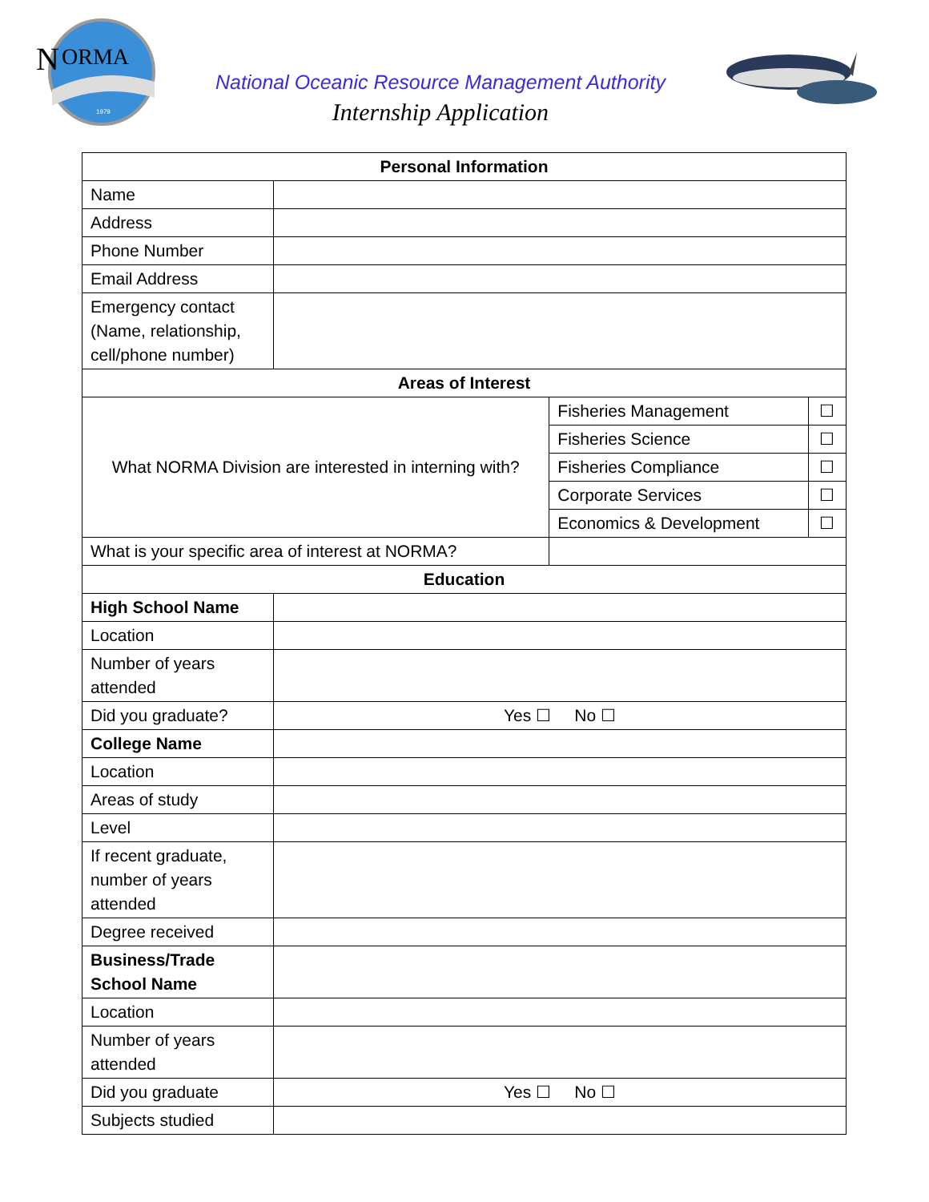N
ORMA
1979
National Oceanic Resource Management Authority
Internship Application
| Personal Information | | | |
| --- | --- | --- | --- |
| Name | | | |
| Address | | | |
| Phone Number | | | |
| Email Address | | | |
| Emergency contact (Name, relationship, cell/phone number) | | | |
| Areas of Interest | | | |
| What NORMA Division are interested in interning with? | | Fisheries Management | ☐ |
| | | Fisheries Science | ☐ |
| | | Fisheries Compliance | ☐ |
| | | Corporate Services | ☐ |
| | | Economics & Development | ☐ |
| What is your specific area of interest at NORMA? | | | |
| Education | | | |
| High School Name | | | |
| Location | | | |
| Number of years attended | | | |
| Did you graduate? | Yes ☐ No ☐ | | |
| College Name | | | |
| Location | | | |
| Areas of study | | | |
| Level | | | |
| If recent graduate, number of years attended | | | |
| Degree received | | | |
| Business/Trade School Name | | | |
| Location | | | |
| Number of years attended | | | |
| Did you graduate | Yes ☐ No ☐ | | |
| Subjects studied | | | |